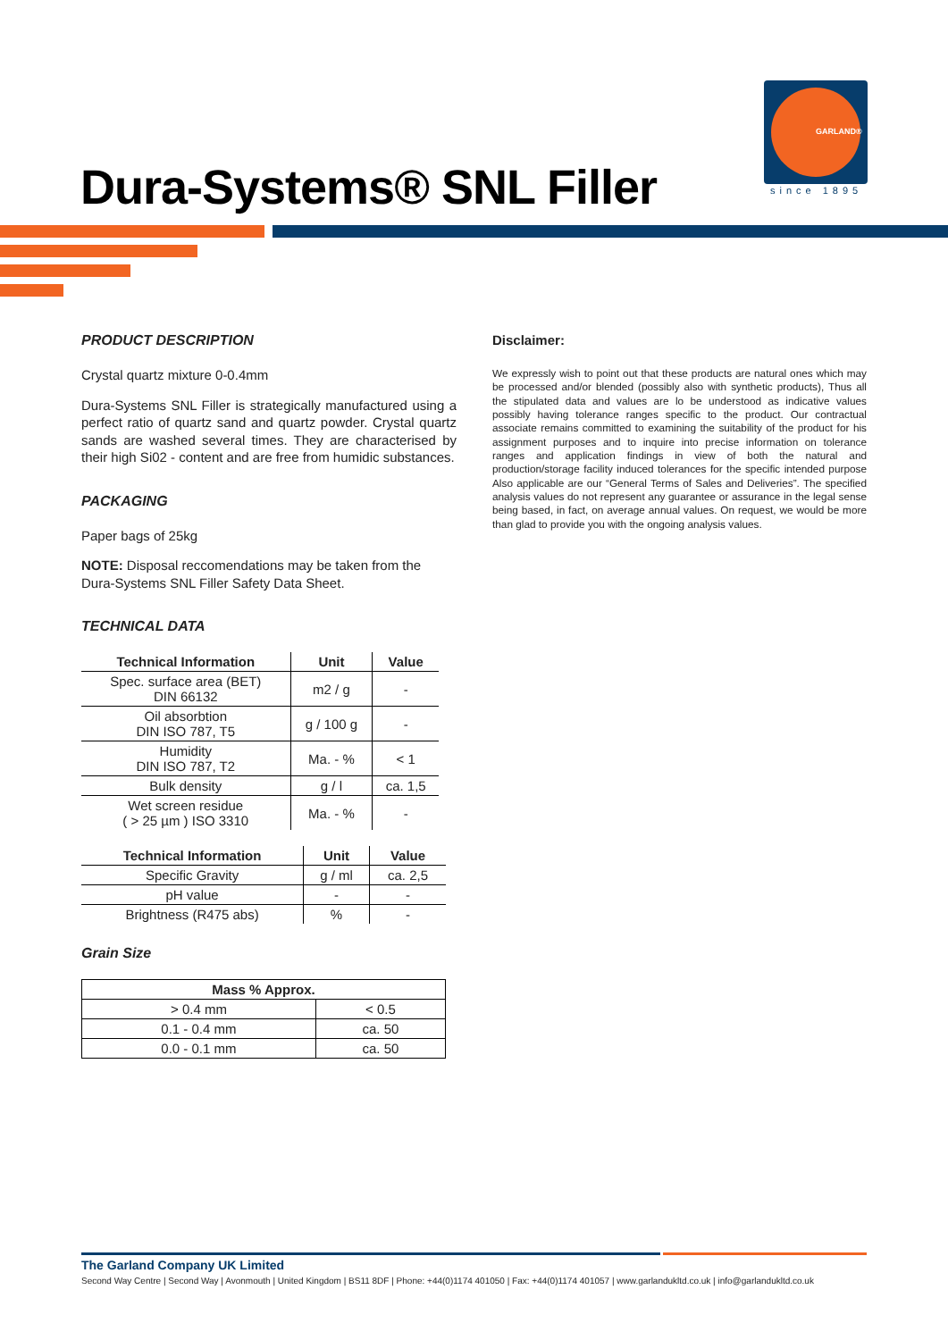GARLAND®
since 1895
Dura-Systems® SNL Filler
PRODUCT DESCRIPTION
Crystal quartz mixture 0-0.4mm
Dura-Systems SNL Filler is strategically manufactured using a perfect ratio of quartz sand and quartz powder. Crystal quartz sands are washed several times. They are characterised by their high Si02 - content and are free from humidic substances.
PACKAGING
Paper bags of 25kg
NOTE: Disposal reccomendations may be taken from the Dura-Systems SNL Filler Safety Data Sheet.
TECHNICAL DATA
| Technical Information | Unit | Value |
| --- | --- | --- |
| Spec. surface area (BET) DIN 66132 | m2 / g | - |
| Oil absorbtion DIN ISO 787, T5 | g / 100 g | - |
| Humidity DIN ISO 787, T2 | Ma. - % | < 1 |
| Bulk density | g / l | ca. 1,5 |
| Wet screen residue ( > 25 µm ) ISO 3310 | Ma. - % | - |
| Technical Information | Unit | Value |
| --- | --- | --- |
| Specific Gravity | g / ml | ca. 2,5 |
| pH value | - | - |
| Brightness (R475 abs) | % | - |
Grain Size
| Mass % Approx. | |
| --- | --- |
| > 0.4 mm | < 0.5 |
| 0.1 - 0.4 mm | ca. 50 |
| 0.0 - 0.1 mm | ca. 50 |
Disclaimer:
We expressly wish to point out that these products are natural ones which may be processed and/or blended (possibly also with synthetic products), Thus all the stipulated data and values are lo be understood as indicative values possibly having tolerance ranges specific to the product. Our contractual associate remains committed to examining the suitability of the product for his assignment purposes and to inquire into precise information on tolerance ranges and application findings in view of both the natural and production/storage facility induced tolerances for the specific intended purpose Also applicable are our “General Terms of Sales and Deliveries”. The specified analysis values do not represent any guarantee or assurance in the legal sense being based, in fact, on average annual values. On request, we would be more than glad to provide you with the ongoing analysis values.
The Garland Company UK Limited
Second Way Centre | Second Way | Avonmouth | United Kingdom | BS11 8DF | Phone: +44(0)1174 401050 | Fax: +44(0)1174 401057 | www.garlandukltd.co.uk | info@garlandukltd.co.uk